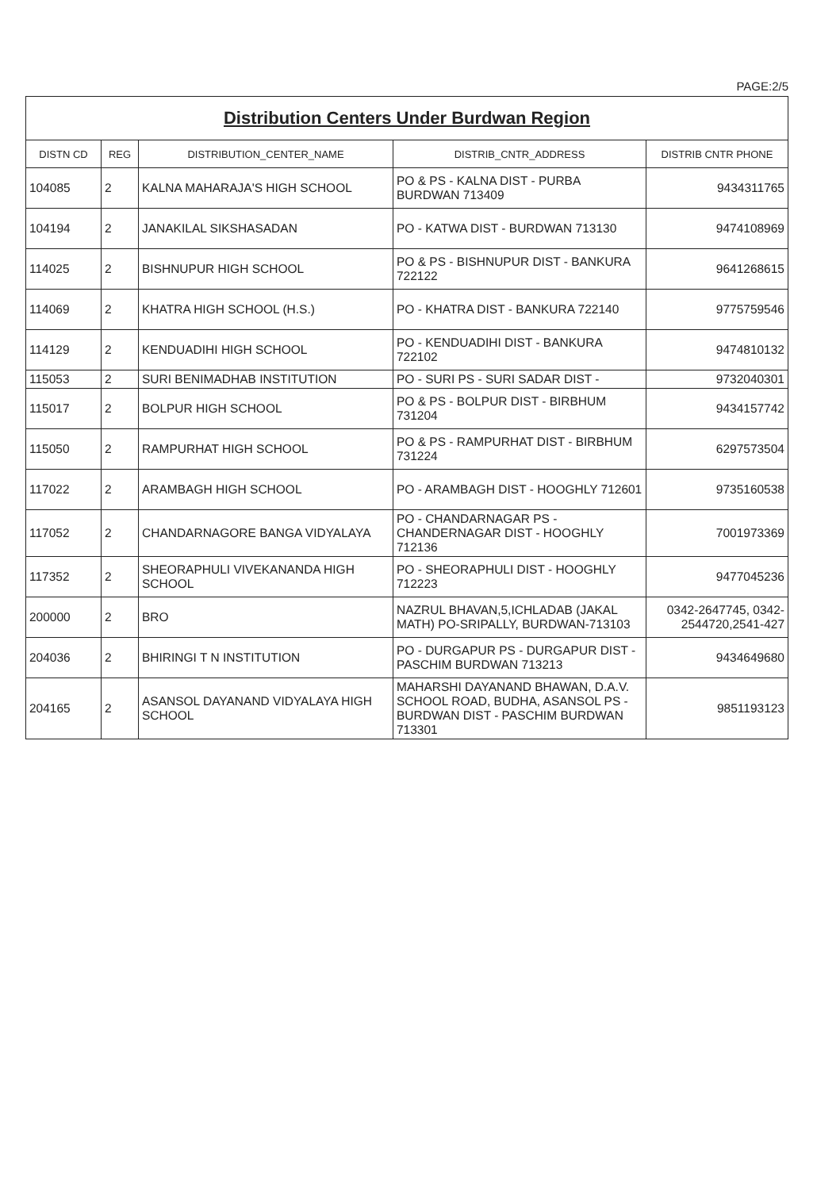PAGE:2/5
| Distribution Centers Under Burdwan Region | | | | |
| DISTN CD | REG | DISTRIBUTION_CENTER_NAME | DISTRIB_CNTR_ADDRESS | DISTRIB CNTR PHONE |
| 104085 | 2 | KALNA MAHARAJA'S HIGH SCHOOL | PO & PS - KALNA DIST - PURBA BURDWAN 713409 | 9434311765 |
| 104194 | 2 | JANAKILAL SIKSHASADAN | PO - KATWA DIST - BURDWAN 713130 | 9474108969 |
| 114025 | 2 | BISHNUPUR HIGH SCHOOL | PO & PS - BISHNUPUR DIST - BANKURA 722122 | 9641268615 |
| 114069 | 2 | KHATRA HIGH SCHOOL (H.S.) | PO - KHATRA DIST - BANKURA 722140 | 9775759546 |
| 114129 | 2 | KENDUADIHI HIGH SCHOOL | PO - KENDUADIHI DIST - BANKURA 722102 | 9474810132 |
| 115053 | 2 | SURI BENIMADHAB INSTITUTION | PO - SURI PS - SURI SADAR DIST - | 9732040301 |
| 115017 | 2 | BOLPUR HIGH SCHOOL | PO & PS - BOLPUR DIST - BIRBHUM 731204 | 9434157742 |
| 115050 | 2 | RAMPURHAT HIGH SCHOOL | PO & PS - RAMPURHAT DIST - BIRBHUM 731224 | 6297573504 |
| 117022 | 2 | ARAMBAGH HIGH SCHOOL | PO - ARAMBAGH DIST - HOOGHLY 712601 | 9735160538 |
| 117052 | 2 | CHANDARNAGORE BANGA VIDYALAYA | PO - CHANDARNAGAR PS - CHANDERNAGAR DIST - HOOGHLY 712136 | 7001973369 |
| 117352 | 2 | SHEORAPHULI VIVEKANANDA HIGH SCHOOL | PO - SHEORAPHULI DIST - HOOGHLY 712223 | 9477045236 |
| 200000 | 2 | BRO | NAZRUL BHAVAN,5,ICHLADAB (JAKAL MATH) PO-SRIPALLY, BURDWAN-713103 | 0342-2647745, 0342-2544720,2541-427 |
| 204036 | 2 | BHIRINGI T N INSTITUTION | PO - DURGAPUR PS - DURGAPUR DIST - PASCHIM BURDWAN 713213 | 9434649680 |
| 204165 | 2 | ASANSOL DAYANAND VIDYALAYA HIGH SCHOOL | MAHARSHI DAYANAND BHAWAN, D.A.V. SCHOOL ROAD, BUDHA, ASANSOL PS - BURDWAN DIST - PASCHIM BURDWAN 713301 | 9851193123 |